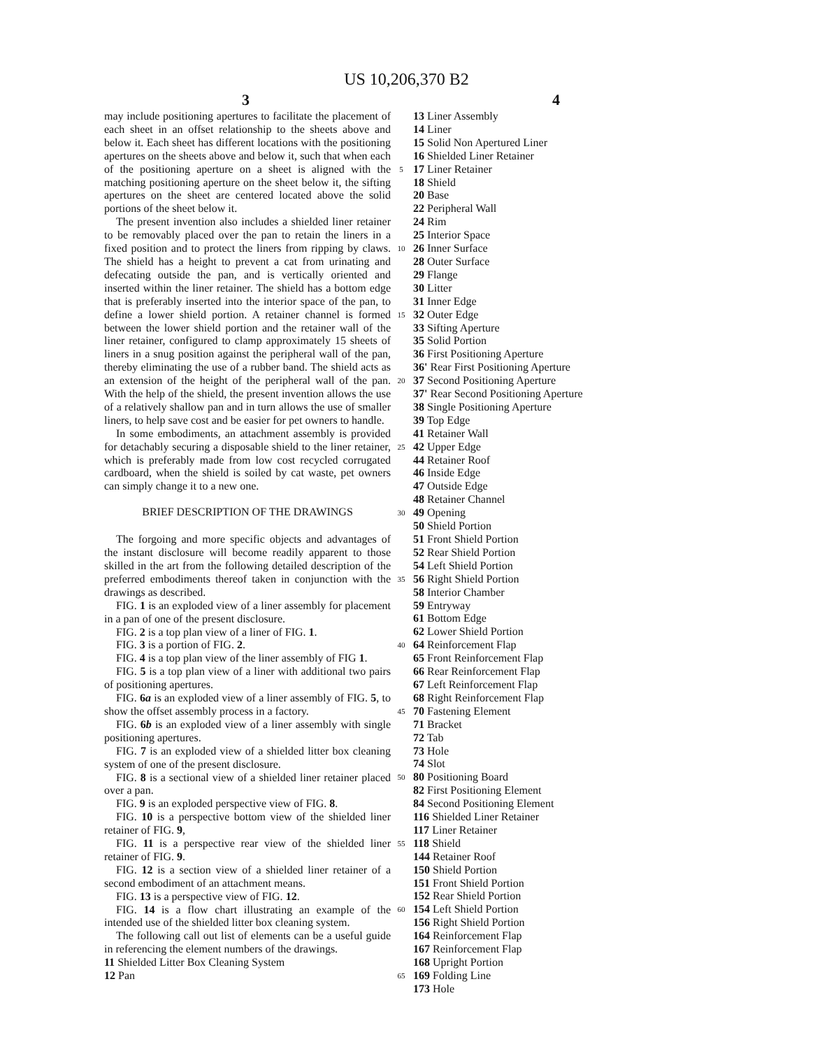US 10,206,370 B2
3 4
may include positioning apertures to facilitate the placement of each sheet in an offset relationship to the sheets above and below it. Each sheet has different locations with the positioning apertures on the sheets above and below it, such that when each of the positioning aperture on a sheet is aligned with the matching positioning aperture on the sheet below it, the sifting apertures on the sheet are centered located above the solid portions of the sheet below it.
The present invention also includes a shielded liner retainer to be removably placed over the pan to retain the liners in a fixed position and to protect the liners from ripping by claws. The shield has a height to prevent a cat from urinating and defecating outside the pan, and is vertically oriented and inserted within the liner retainer. The shield has a bottom edge that is preferably inserted into the interior space of the pan, to define a lower shield portion. A retainer channel is formed between the lower shield portion and the retainer wall of the liner retainer, configured to clamp approximately 15 sheets of liners in a snug position against the peripheral wall of the pan, thereby eliminating the use of a rubber band. The shield acts as an extension of the height of the peripheral wall of the pan. With the help of the shield, the present invention allows the use of a relatively shallow pan and in turn allows the use of smaller liners, to help save cost and be easier for pet owners to handle.
In some embodiments, an attachment assembly is provided for detachably securing a disposable shield to the liner retainer, which is preferably made from low cost recycled corrugated cardboard, when the shield is soiled by cat waste, pet owners can simply change it to a new one.
BRIEF DESCRIPTION OF THE DRAWINGS
The forgoing and more specific objects and advantages of the instant disclosure will become readily apparent to those skilled in the art from the following detailed description of the preferred embodiments thereof taken in conjunction with the drawings as described.
FIG. 1 is an exploded view of a liner assembly for placement in a pan of one of the present disclosure.
FIG. 2 is a top plan view of a liner of FIG. 1.
FIG. 3 is a portion of FIG. 2.
FIG. 4 is a top plan view of the liner assembly of FIG 1.
FIG. 5 is a top plan view of a liner with additional two pairs of positioning apertures.
FIG. 6a is an exploded view of a liner assembly of FIG. 5, to show the offset assembly process in a factory.
FIG. 6b is an exploded view of a liner assembly with single positioning apertures.
FIG. 7 is an exploded view of a shielded litter box cleaning system of one of the present disclosure.
FIG. 8 is a sectional view of a shielded liner retainer placed over a pan.
FIG. 9 is an exploded perspective view of FIG. 8.
FIG. 10 is a perspective bottom view of the shielded liner retainer of FIG. 9,
FIG. 11 is a perspective rear view of the shielded liner retainer of FIG. 9.
FIG. 12 is a section view of a shielded liner retainer of a second embodiment of an attachment means.
FIG. 13 is a perspective view of FIG. 12.
FIG. 14 is a flow chart illustrating an example of the intended use of the shielded litter box cleaning system.
The following call out list of elements can be a useful guide in referencing the element numbers of the drawings.
11 Shielded Litter Box Cleaning System
12 Pan
5
10
15
20
25
30
35
40
45
50
55
60
65
13 Liner Assembly
14 Liner
15 Solid Non Apertured Liner
16 Shielded Liner Retainer
17 Liner Retainer
18 Shield
20 Base
22 Peripheral Wall
24 Rim
25 Interior Space
26 Inner Surface
28 Outer Surface
29 Flange
30 Litter
31 Inner Edge
32 Outer Edge
33 Sifting Aperture
35 Solid Portion
36 First Positioning Aperture
36' Rear First Positioning Aperture
37 Second Positioning Aperture
37' Rear Second Positioning Aperture
38 Single Positioning Aperture
39 Top Edge
41 Retainer Wall
42 Upper Edge
44 Retainer Roof
46 Inside Edge
47 Outside Edge
48 Retainer Channel
49 Opening
50 Shield Portion
51 Front Shield Portion
52 Rear Shield Portion
54 Left Shield Portion
56 Right Shield Portion
58 Interior Chamber
59 Entryway
61 Bottom Edge
62 Lower Shield Portion
64 Reinforcement Flap
65 Front Reinforcement Flap
66 Rear Reinforcement Flap
67 Left Reinforcement Flap
68 Right Reinforcement Flap
70 Fastening Element
71 Bracket
72 Tab
73 Hole
74 Slot
80 Positioning Board
82 First Positioning Element
84 Second Positioning Element
116 Shielded Liner Retainer
117 Liner Retainer
118 Shield
144 Retainer Roof
150 Shield Portion
151 Front Shield Portion
152 Rear Shield Portion
154 Left Shield Portion
156 Right Shield Portion
164 Reinforcement Flap
167 Reinforcement Flap
168 Upright Portion
169 Folding Line
173 Hole